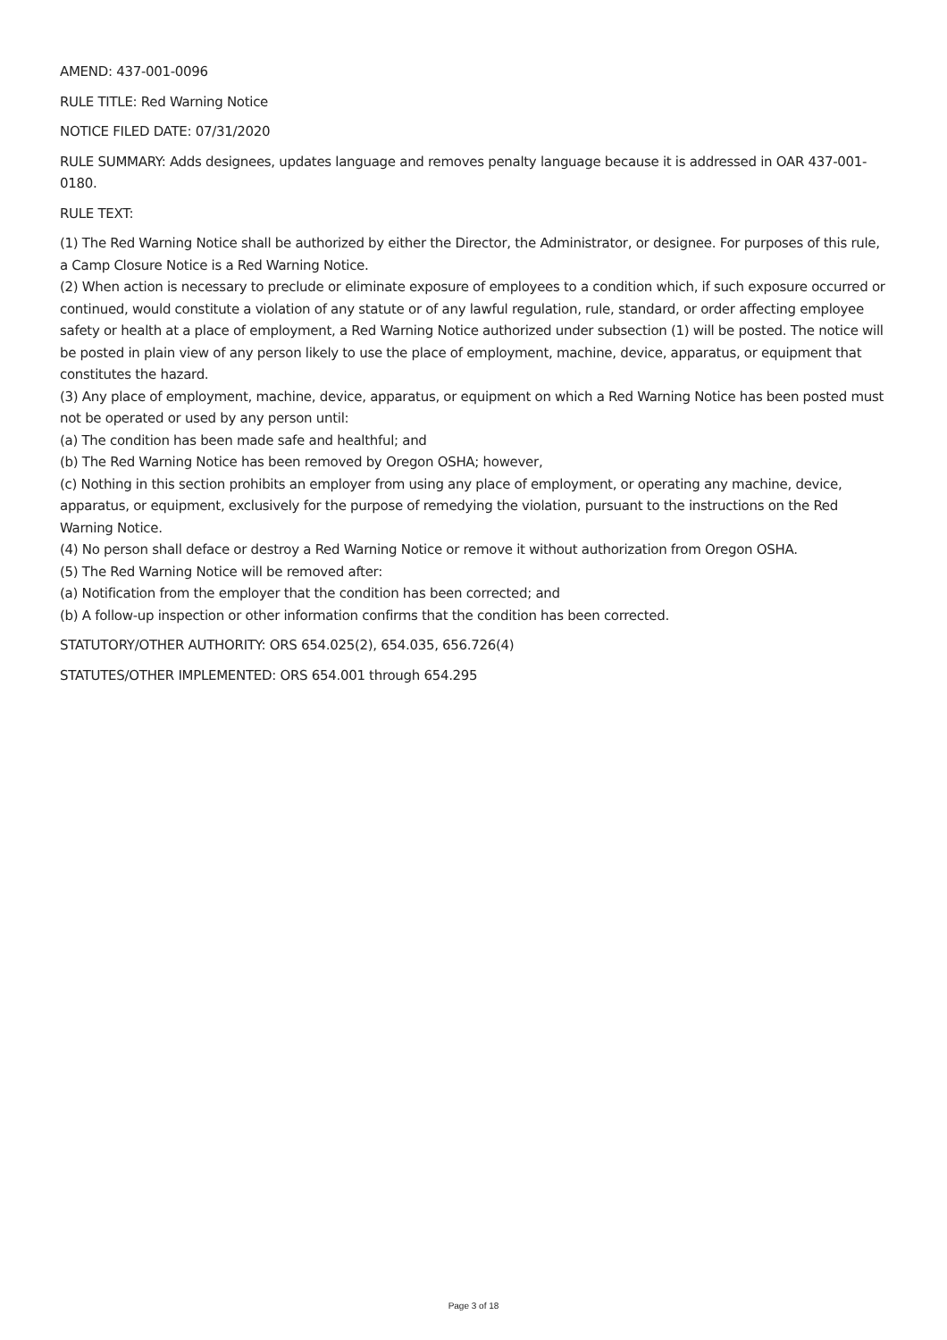AMEND: 437-001-0096
RULE TITLE: Red Warning Notice
NOTICE FILED DATE: 07/31/2020
RULE SUMMARY: Adds designees, updates language and removes penalty language because it is addressed in OAR 437-001-0180.
RULE TEXT:
(1) The Red Warning Notice shall be authorized by either the Director, the Administrator, or designee. For purposes of this rule, a Camp Closure Notice is a Red Warning Notice.
(2) When action is necessary to preclude or eliminate exposure of employees to a condition which, if such exposure occurred or continued, would constitute a violation of any statute or of any lawful regulation, rule, standard, or order affecting employee safety or health at a place of employment, a Red Warning Notice authorized under subsection (1) will be posted. The notice will be posted in plain view of any person likely to use the place of employment, machine, device, apparatus, or equipment that constitutes the hazard.
(3) Any place of employment, machine, device, apparatus, or equipment on which a Red Warning Notice has been posted must not be operated or used by any person until:
(a) The condition has been made safe and healthful; and
(b) The Red Warning Notice has been removed by Oregon OSHA; however,
(c) Nothing in this section prohibits an employer from using any place of employment, or operating any machine, device, apparatus, or equipment, exclusively for the purpose of remedying the violation, pursuant to the instructions on the Red Warning Notice.
(4) No person shall deface or destroy a Red Warning Notice or remove it without authorization from Oregon OSHA.
(5) The Red Warning Notice will be removed after:
(a) Notification from the employer that the condition has been corrected; and
(b) A follow-up inspection or other information confirms that the condition has been corrected.
STATUTORY/OTHER AUTHORITY: ORS 654.025(2), 654.035, 656.726(4)
STATUTES/OTHER IMPLEMENTED: ORS 654.001 through 654.295
Page 3 of 18